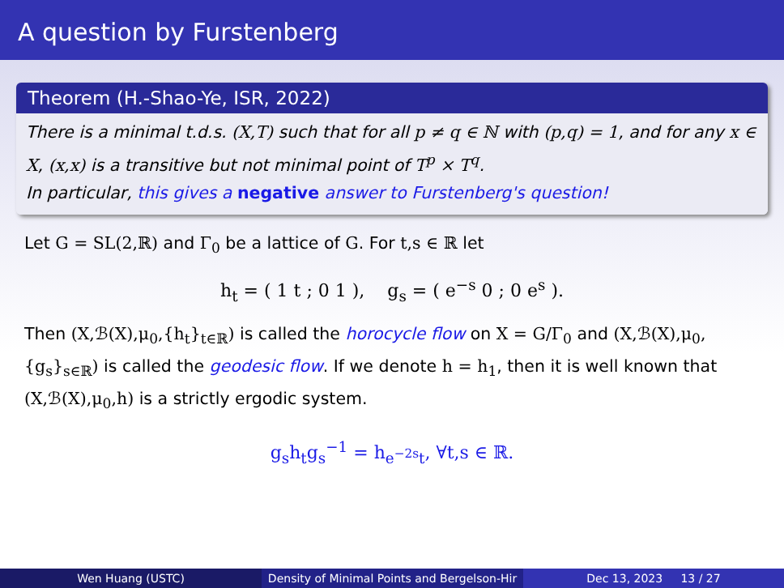A question by Furstenberg
Theorem (H.-Shao-Ye, ISR, 2022)
There is a minimal t.d.s. (X,T) such that for all p ≠ q ∈ ℕ with (p,q) = 1, and for any x ∈ X, (x,x) is a transitive but not minimal point of T<sup>p</sup> × T<sup>q</sup>.
In particular, this gives a negative answer to Furstenberg's question!
Let G = SL(2,ℝ) and Γ<sub>0</sub> be a lattice of G. For t,s ∈ ℝ let
h<sub>t</sub> = ( 1 t ; 0 1 ), g<sub>s</sub> = ( e<sup>−s</sup> 0 ; 0 e<sup>s</sup> ).
Then (X,ℬ(X),μ<sub>0</sub>,{h<sub>t</sub>}<sub>t∈ℝ</sub>) is called the horocycle flow on X = G/Γ<sub>0</sub> and (X,ℬ(X),μ<sub>0</sub>,{g<sub>s</sub>}<sub>s∈ℝ</sub>) is called the geodesic flow. If we denote h = h<sub>1</sub>, then it is well known that (X,ℬ(X),μ<sub>0</sub>,h) is a strictly ergodic system.
g<sub>s</sub>h<sub>t</sub>g<sub>s</sub><sup>−1</sup> = h<sub>e<sup>−2s</sup>t</sub>, ∀t,s ∈ ℝ.
Wen Huang (USTC) Density of Minimal Points and Bergelson-Hir
Dec 13, 2023 13 / 27